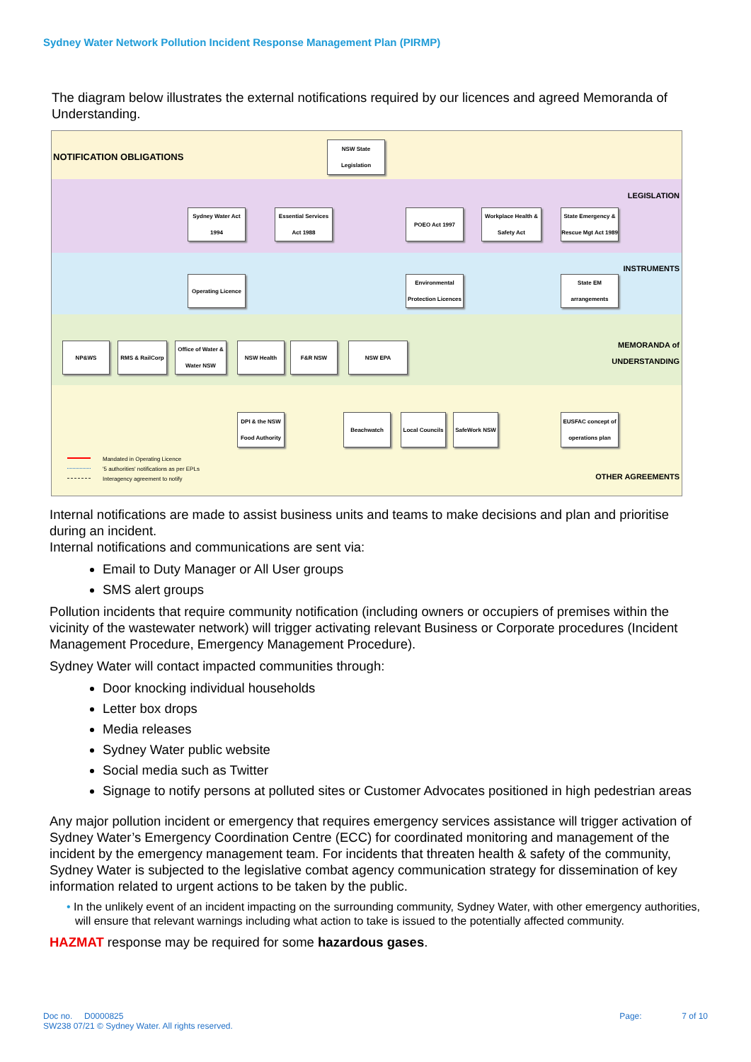Sydney Water Network Pollution Incident Response Management Plan (PIRMP)
The diagram below illustrates the external notifications required by our licences and agreed Memoranda of Understanding.
NOTIFICATION OBLIGATIONS
LEGISLATION
INSTRUMENTS
MEMORANDA of
UNDERSTANDING
OTHER AGREEMENTS
NSW State Legislation
Sydney Water Act 1994
Essential Services Act 1988
POEO Act 1997
Workplace Health & Safety Act
State Emergency & Rescue Mgt Act 1989
Operating Licence
Environmental Protection Licences
State EM arrangements
NP&WS RMS & RailCorp
Office of Water & Water NSW
NSW Health F&R NSW NSW EPA
DPI & the NSW Food Authority
Beachwatch
Local Councils
SafeWork NSW
EUSFAC concept of operations plan
Mandated in Operating Licence
'5 authorities' notifications as per EPLs
Interagency agreement to notify
Internal notifications are made to assist business units and teams to make decisions and plan and prioritise during an incident.
Internal notifications and communications are sent via:
Email to Duty Manager or All User groups
SMS alert groups
Pollution incidents that require community notification (including owners or occupiers of premises within the vicinity of the wastewater network) will trigger activating relevant Business or Corporate procedures (Incident Management Procedure, Emergency Management Procedure).
Sydney Water will contact impacted communities through:
Door knocking individual households
Letter box drops
Media releases
Sydney Water public website
Social media such as Twitter
Signage to notify persons at polluted sites or Customer Advocates positioned in high pedestrian areas
Any major pollution incident or emergency that requires emergency services assistance will trigger activation of Sydney Water’s Emergency Coordination Centre (ECC) for coordinated monitoring and management of the incident by the emergency management team. For incidents that threaten health & safety of the community, Sydney Water is subjected to the legislative combat agency communication strategy for dissemination of key information related to urgent actions to be taken by the public.
• In the unlikely event of an incident impacting on the surrounding community, Sydney Water, with other emergency authorities, will ensure that relevant warnings including what action to take is issued to the potentially affected community.
HAZMAT response may be required for some hazardous gases.
Doc no. D0000825
SW238 07/21 © Sydney Water. All rights reserved.
Page: 7 of 10